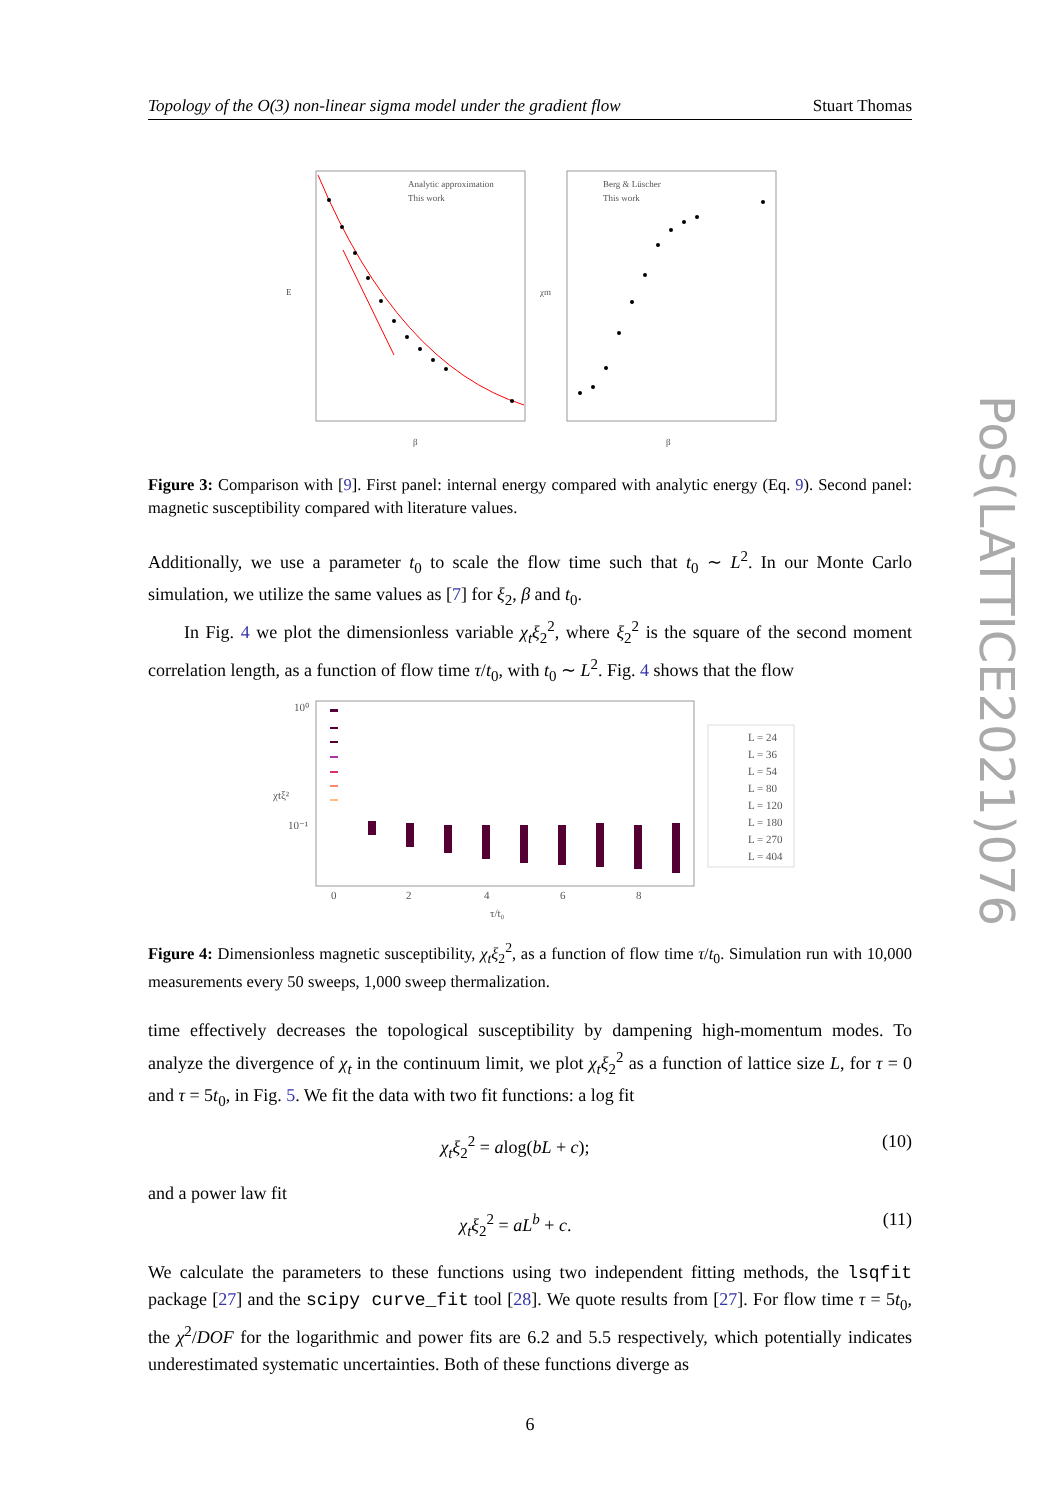Topology of the O(3) non-linear sigma model under the gradient flow Stuart Thomas
Analytic approximation
This work
Berg & Lüscher
This work
β
β
E
χm
Figure 3: Comparison with [9]. First panel: internal energy compared with analytic energy (Eq. 9). Second panel: magnetic susceptibility compared with literature values.
Additionally, we use a parameter t<sub>0</sub> to scale the flow time such that t<sub>0</sub> ∼ L<sup>2</sup>. In our Monte Carlo simulation, we utilize the same values as [7] for ξ<sub>2</sub>, β and t<sub>0</sub>.
In Fig. 4 we plot the dimensionless variable χ<sub>t</sub>ξ<sub>2</sub><sup>2</sup>, where ξ<sub>2</sub><sup>2</sup> is the square of the second moment correlation length, as a function of flow time τ/t<sub>0</sub>, with t<sub>0</sub> ∼ L<sup>2</sup>. Fig. 4 shows that the flow
10⁰
10⁻¹
χtξ²
τ/t₀
0
2
4
6
8
L = 24
L = 36
L = 54
L = 80
L = 120
L = 180
L = 270
L = 404
Figure 4: Dimensionless magnetic susceptibility, χ<sub>t</sub>ξ<sub>2</sub><sup>2</sup>, as a function of flow time τ/t<sub>0</sub>. Simulation run with 10,000 measurements every 50 sweeps, 1,000 sweep thermalization.
time effectively decreases the topological susceptibility by dampening high-momentum modes. To analyze the divergence of χ<sub>t</sub> in the continuum limit, we plot χ<sub>t</sub>ξ<sub>2</sub><sup>2</sup> as a function of lattice size L, for τ = 0 and τ = 5t<sub>0</sub>, in Fig. 5. We fit the data with two fit functions: a log fit
χ<sub>t</sub>ξ<sub>2</sub><sup>2</sup> = alog(bL + c); (10)
and a power law fit
χ<sub>t</sub>ξ<sub>2</sub><sup>2</sup> = aL<sup>b</sup> + c. (11)
We calculate the parameters to these functions using two independent fitting methods, the lsqfit package [27] and the scipy curve_fit tool [28]. We quote results from [27]. For flow time τ = 5t<sub>0</sub>, the χ<sup>2</sup>/DOF for the logarithmic and power fits are 6.2 and 5.5 respectively, which potentially indicates underestimated systematic uncertainties. Both of these functions diverge as
6
PoS(LATTICE2021)076